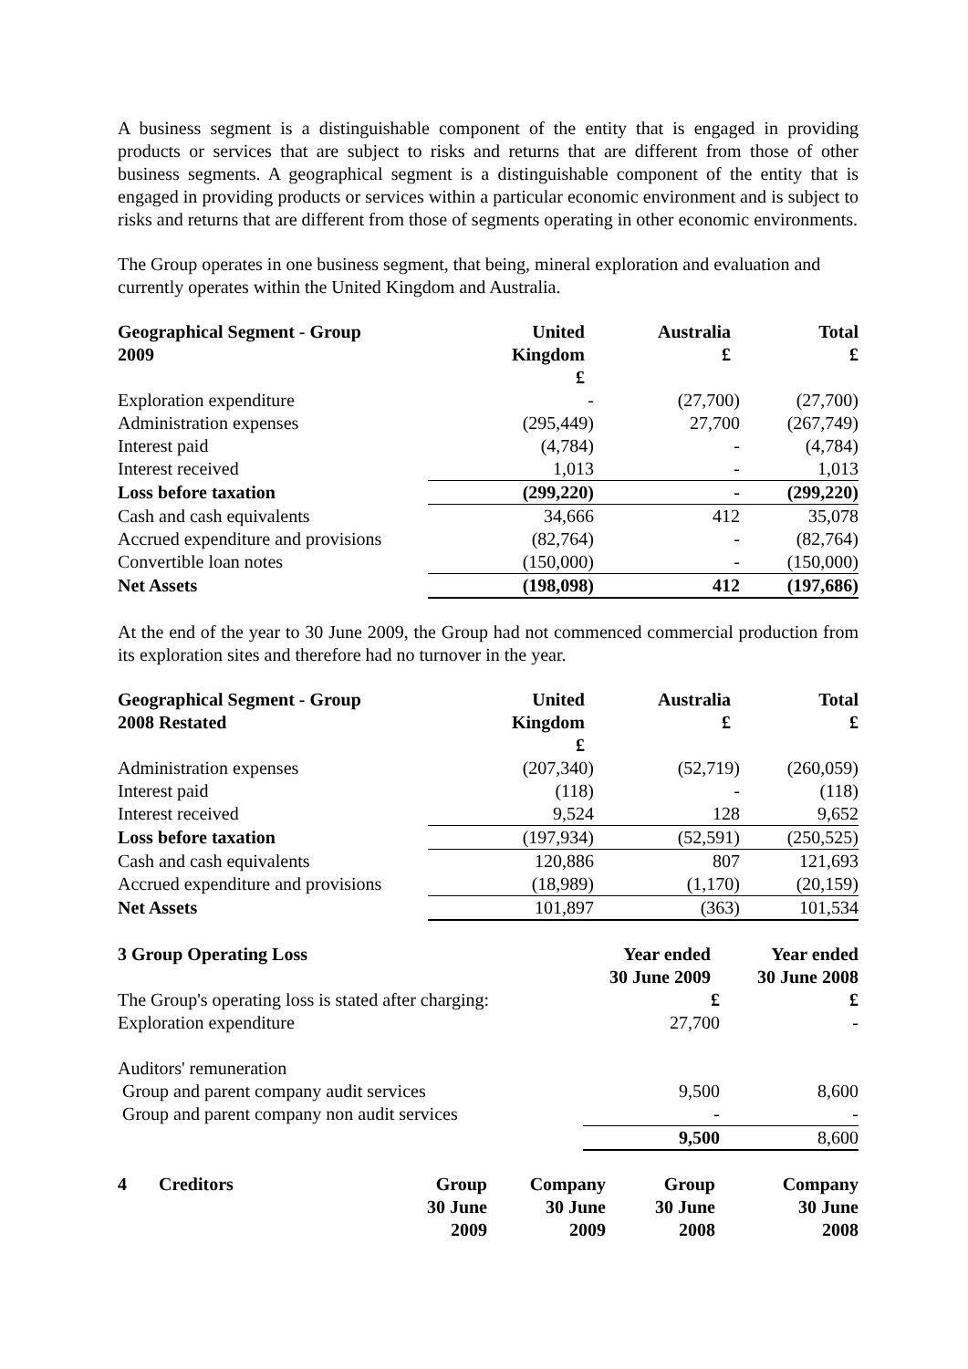A business segment is a distinguishable component of the entity that is engaged in providing products or services that are subject to risks and returns that are different from those of other business segments. A geographical segment is a distinguishable component of the entity that is engaged in providing products or services within a particular economic environment and is subject to risks and returns that are different from those of segments operating in other economic environments.
The Group operates in one business segment, that being, mineral exploration and evaluation and currently operates within the United Kingdom and Australia.
| Geographical Segment - Group 2009 | United Kingdom £ | Australia £ | Total £ |
| --- | --- | --- | --- |
| Exploration expenditure | - | (27,700) | (27,700) |
| Administration expenses | (295,449) | 27,700 | (267,749) |
| Interest paid | (4,784) | - | (4,784) |
| Interest received | 1,013 | - | 1,013 |
| Loss before taxation | (299,220) | - | (299,220) |
| Cash and cash equivalents | 34,666 | 412 | 35,078 |
| Accrued expenditure and provisions | (82,764) | - | (82,764) |
| Convertible loan notes | (150,000) | - | (150,000) |
| Net Assets | (198,098) | 412 | (197,686) |
At the end of the year to 30 June 2009, the Group had not commenced commercial production from its exploration sites and therefore had no turnover in the year.
| Geographical Segment - Group 2008 Restated | United Kingdom £ | Australia £ | Total £ |
| --- | --- | --- | --- |
| Administration expenses | (207,340) | (52,719) | (260,059) |
| Interest paid | (118) | - | (118) |
| Interest received | 9,524 | 128 | 9,652 |
| Loss before taxation | (197,934) | (52,591) | (250,525) |
| Cash and cash equivalents | 120,886 | 807 | 121,693 |
| Accrued expenditure and provisions | (18,989) | (1,170) | (20,159) |
| Net Assets | 101,897 | (363) | 101,534 |
| 3 Group Operating Loss | Year ended 30 June 2009 | Year ended 30 June 2008 |
| --- | --- | --- |
| The Group's operating loss is stated after charging: | £ | £ |
| Exploration expenditure | 27,700 | - |
| Auditors' remuneration | | |
| Group and parent company audit services | 9,500 | 8,600 |
| Group and parent company non audit services | - | - |
| | 9,500 | 8,600 |
| 4 | Creditors | Group 30 June 2009 | Company 30 June 2009 | Group 30 June 2008 | Company 30 June 2008 |
| --- | --- | --- | --- | --- | --- |